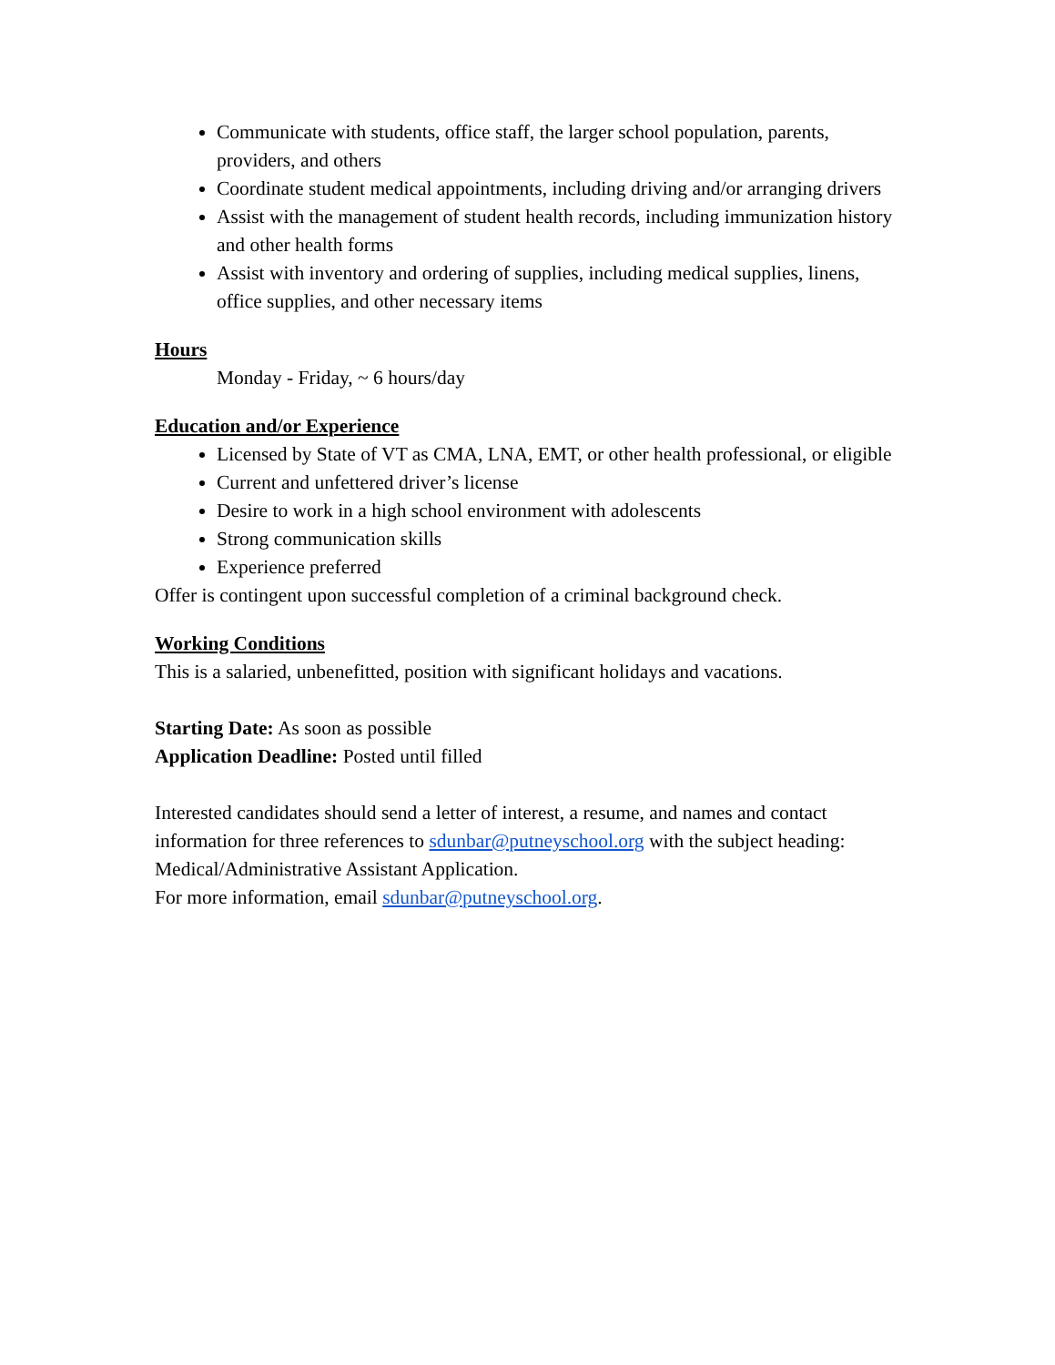Communicate with students, office staff, the larger school population, parents, providers, and others
Coordinate student medical appointments, including driving and/or arranging drivers
Assist with the management of student health records, including immunization history and other health forms
Assist with inventory and ordering of supplies, including medical supplies, linens, office supplies, and other necessary items
Hours
Monday - Friday, ~ 6 hours/day
Education and/or Experience
Licensed by State of VT as CMA, LNA, EMT, or other health professional, or eligible
Current and unfettered driver’s license
Desire to work in a high school environment with adolescents
Strong communication skills
Experience preferred
Offer is contingent upon successful completion of a criminal background check.
Working Conditions
This is a salaried, unbenefitted, position with significant holidays and vacations.
Starting Date: As soon as possible
Application Deadline: Posted until filled
Interested candidates should send a letter of interest, a resume, and names and contact information for three references to sdunbar@putneyschool.org with the subject heading: Medical/Administrative Assistant Application.
For more information, email sdunbar@putneyschool.org.